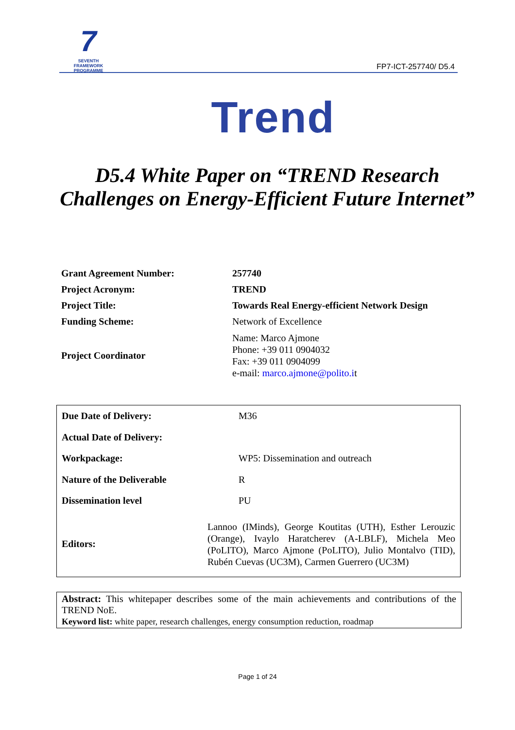7
SEVENTH FRAMEWORK PROGRAMME
FP7-ICT-257740/ D5.4
Trend
D5.4 White Paper on “TREND Research Challenges on Energy-Efficient Future Internet”
| Grant Agreement Number: | 257740 |
| Project Acronym: | TREND |
| Project Title: | Towards Real Energy-efficient Network Design |
| Funding Scheme: | Network of Excellence |
| Project Coordinator | Name: Marco Ajmone Phone: +39 011 0904032 Fax: +39 011 0904099 e-mail: marco.ajmone@polito.i t |
| Due Date of Delivery: | M36 |
| Actual Date of Delivery: | |
| Workpackage: | WP5: Dissemination and outreach |
| Nature of the Deliverable | R |
| Dissemination level | PU |
| Editors: | Lannoo (IMinds), George Koutitas (UTH), Esther Lerouzic (Orange), Ivaylo Haratcherev (A-LBLF), Michela Meo (PoLITO), Marco Ajmone (PoLITO), Julio Montalvo (TID), Rubén Cuevas (UC3M), Carmen Guerrero (UC3M) |
Abstract: This whitepaper describes some of the main achievements and contributions of the TREND NoE.
Keyword list: white paper, research challenges, energy consumption reduction, roadmap
Page 1 of 24